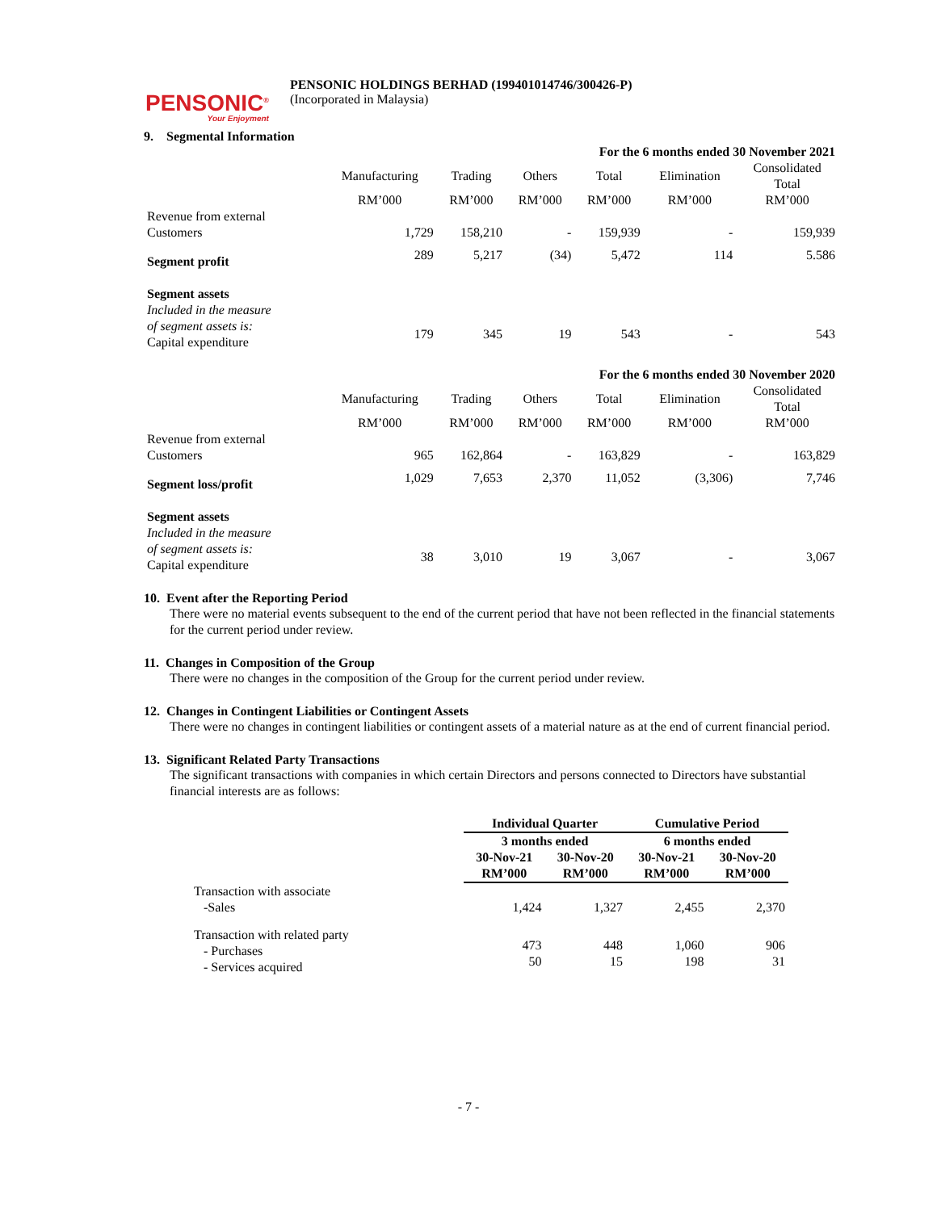PENSONIC<sup>®</sup>
Your Enjoyment
PENSONIC HOLDINGS BERHAD (199401014746/300426-P)
(Incorporated in Malaysia)
9. Segmental Information
| | For the 6 months ended 30 November 2021 | | | | | |
| | Manufacturing | Trading | Others | Total | Elimination | Consolidated Total |
| | RM’000 | RM’000 | RM’000 | RM’000 | RM’000 | RM’000 |
| Revenue from external Customers | 1,729 | 158,210 | - | 159,939 | - | 159,939 |
| Segment profit | 289 | 5,217 | (34) | 5,472 | 114 | 5.586 |
| Segment assets Included in the measure of segment assets is: Capital expenditure | 179 | 345 | 19 | 543 | - | 543 |
| | For the 6 months ended 30 November 2020 | | | | | |
| | Manufacturing | Trading | Others | Total | Elimination | Consolidated Total |
| | RM’000 | RM’000 | RM’000 | RM’000 | RM’000 | RM’000 |
| Revenue from external Customers | 965 | 162,864 | - | 163,829 | - | 163,829 |
| Segment loss/profit | 1,029 | 7,653 | 2,370 | 11,052 | (3,306) | 7,746 |
| Segment assets Included in the measure of segment assets is: Capital expenditure | 38 | 3,010 | 19 | 3,067 | - | 3,067 |
10. Event after the Reporting Period
There were no material events subsequent to the end of the current period that have not been reflected in the financial statements for the current period under review.
11. Changes in Composition of the Group
There were no changes in the composition of the Group for the current period under review.
12. Changes in Contingent Liabilities or Contingent Assets
There were no changes in contingent liabilities or contingent assets of a material nature as at the end of current financial period.
13. Significant Related Party Transactions
The significant transactions with companies in which certain Directors and persons connected to Directors have substantial financial interests are as follows:
| | Individual Quarter | | Cumulative Period | |
| | 3 months ended | | 6 months ended | |
| | 30-Nov-21 RM’000 | 30-Nov-20 RM’000 | 30-Nov-21 RM’000 | 30-Nov-20 RM’000 |
| Transaction with associate -Sales | 1,424 | 1,327 | 2,455 | 2,370 |
| Transaction with related party - Purchases - Services acquired | 473 50 | 448 15 | 1,060 198 | 906 31 |
- 7 -